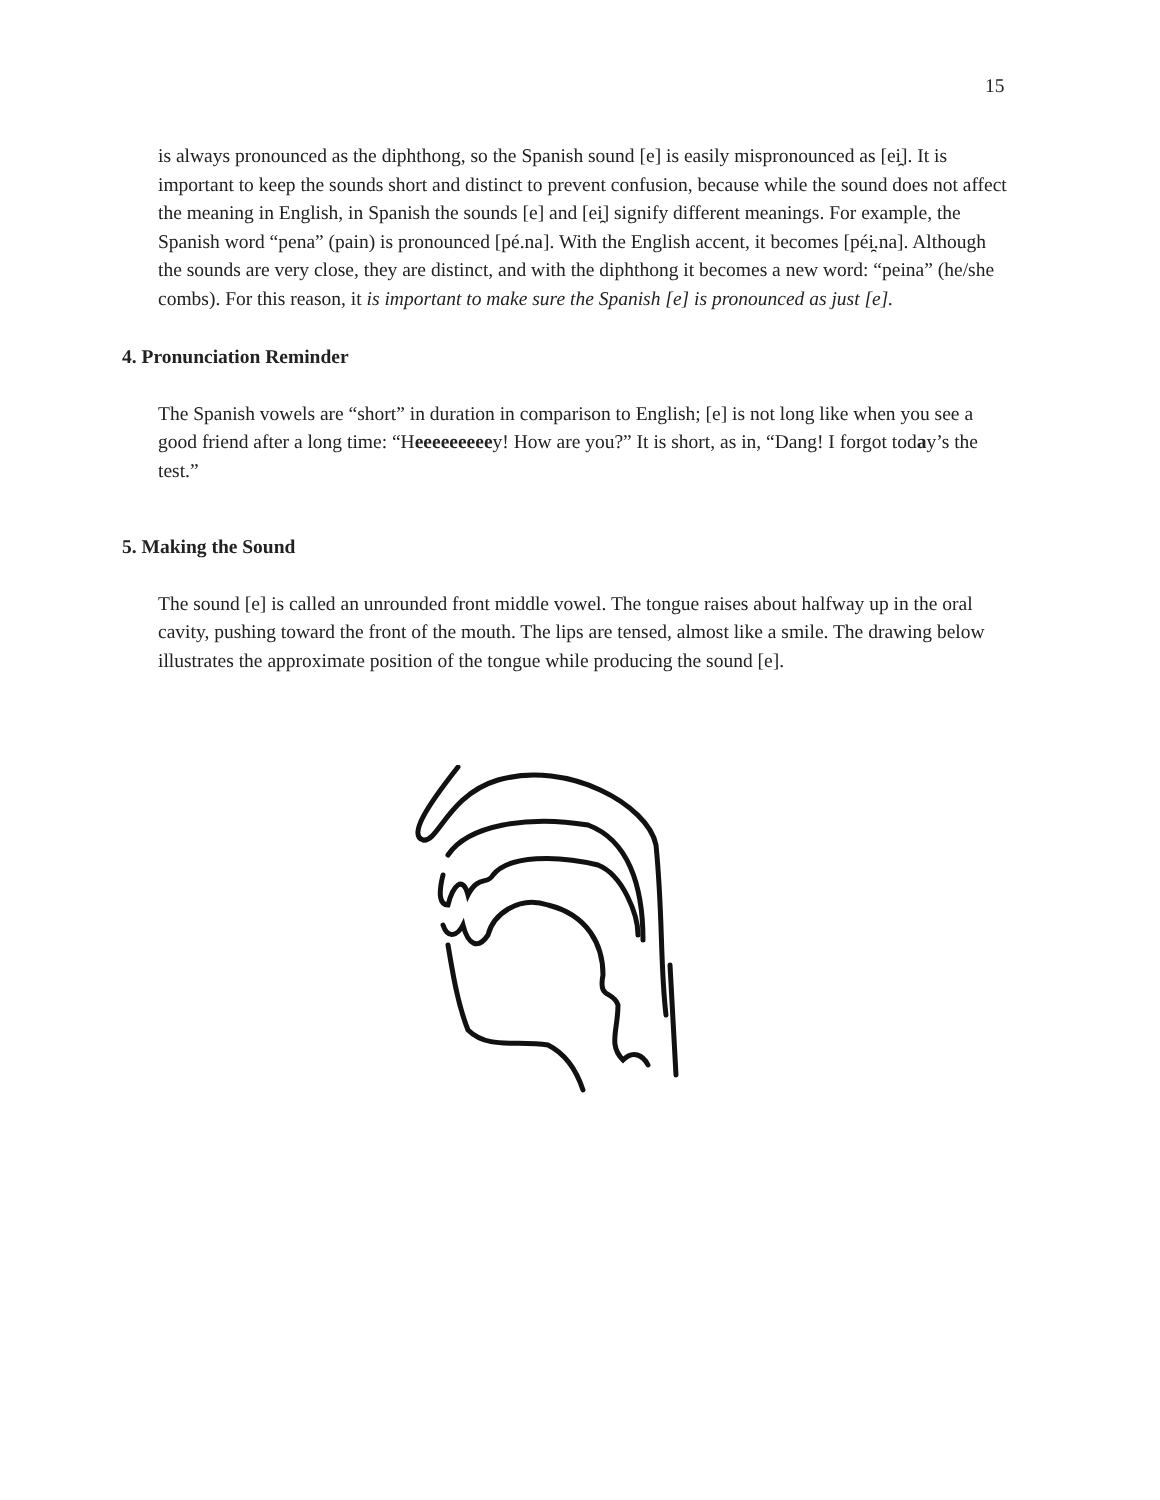15
is always pronounced as the diphthong, so the Spanish sound [e] is easily mispronounced as [ei̯]. It is important to keep the sounds short and distinct to prevent confusion, because while the sound does not affect the meaning in English, in Spanish the sounds [e] and [ei̯] signify different meanings. For example, the Spanish word “pena” (pain) is pronounced [pé.na]. With the English accent, it becomes [péi̯.na]. Although the sounds are very close, they are distinct, and with the diphthong it becomes a new word: “peina” (he/she combs). For this reason, it is important to make sure the Spanish [e] is pronounced as just [e].
4. Pronunciation Reminder
The Spanish vowels are “short” in duration in comparison to English; [e] is not long like when you see a good friend after a long time: “Heeeeeeeeey! How are you?” It is short, as in, “Dang! I forgot today’s the test.”
5. Making the Sound
The sound [e] is called an unrounded front middle vowel. The tongue raises about halfway up in the oral cavity, pushing toward the front of the mouth. The lips are tensed, almost like a smile. The drawing below illustrates the approximate position of the tongue while producing the sound [e].